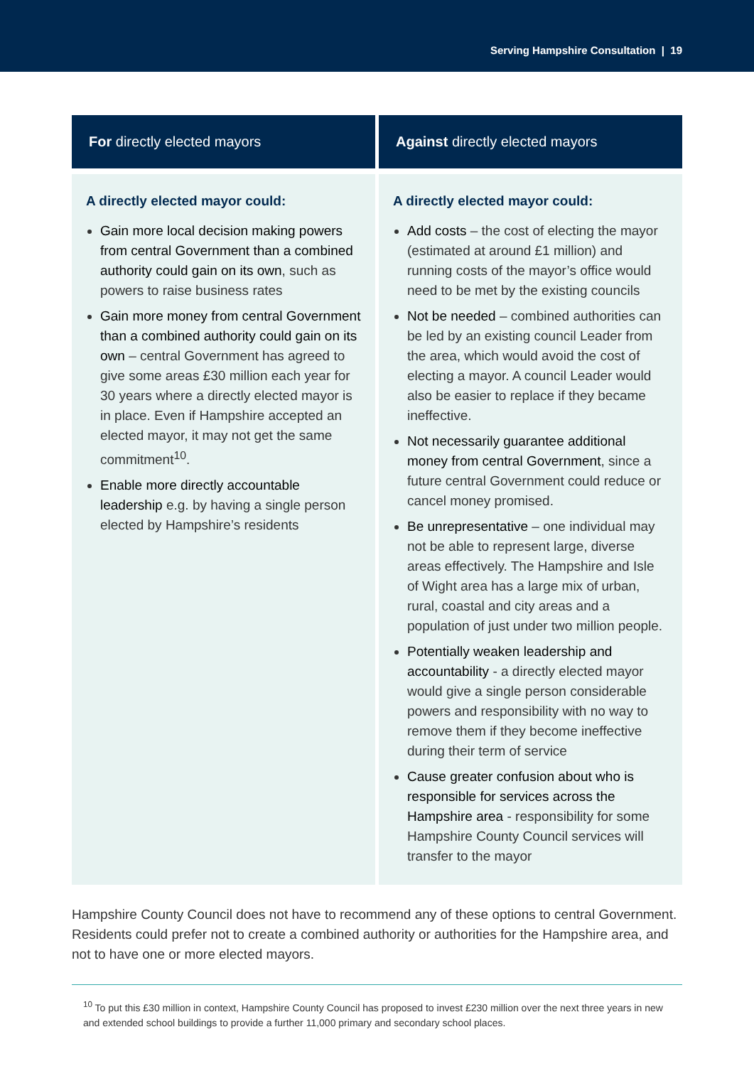Serving Hampshire Consultation | 19
| For directly elected mayors | Against directly elected mayors |
| --- | --- |
| A directly elected mayor could: Gain more local decision making powers from central Government than a combined authority could gain on its own , such as powers to raise business rates Gain more money from central Government than a combined authority could gain on its own – central Government has agreed to give some areas £30 million each year for 30 years where a directly elected mayor is in place. Even if Hampshire accepted an elected mayor, it may not get the same commitment<sup>10</sup>. Enable more directly accountable leadership e.g. by having a single person elected by Hampshire’s residents | A directly elected mayor could: Add costs – the cost of electing the mayor (estimated at around £1 million) and running costs of the mayor’s office would need to be met by the existing councils Not be needed – combined authorities can be led by an existing council Leader from the area, which would avoid the cost of electing a mayor. A council Leader would also be easier to replace if they became ineffective. Not necessarily guarantee additional money from central Government , since a future central Government could reduce or cancel money promised. Be unrepresentative – one individual may not be able to represent large, diverse areas effectively. The Hampshire and Isle of Wight area has a large mix of urban, rural, coastal and city areas and a population of just under two million people. Potentially weaken leadership and accountability - a directly elected mayor would give a single person considerable powers and responsibility with no way to remove them if they become ineffective during their term of service Cause greater confusion about who is responsible for services across the Hampshire area - responsibility for some Hampshire County Council services will transfer to the mayor |
Hampshire County Council does not have to recommend any of these options to central Government. Residents could prefer not to create a combined authority or authorities for the Hampshire area, and not to have one or more elected mayors.
<sup>10</sup> To put this £30 million in context, Hampshire County Council has proposed to invest £230 million over the next three years in new and extended school buildings to provide a further 11,000 primary and secondary school places.